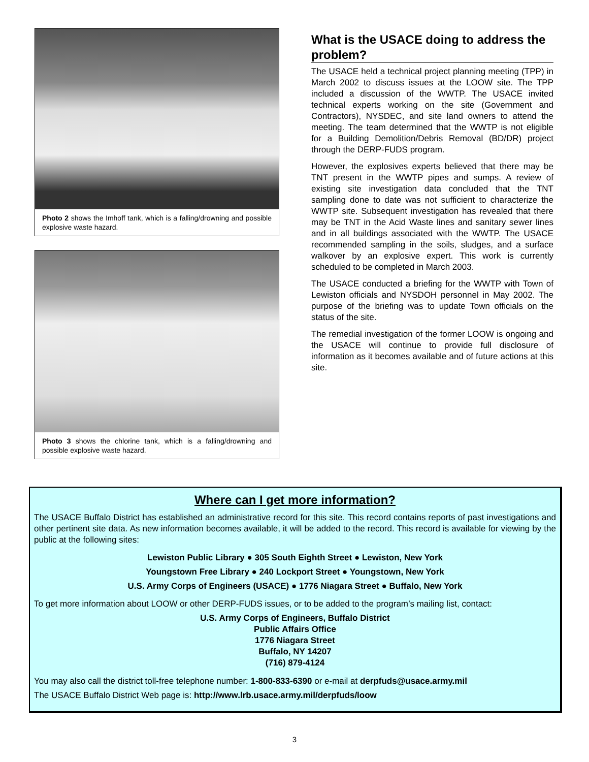Photo 2 shows the Imhoff tank, which is a falling/drowning and possible explosive waste hazard.
Photo 3 shows the chlorine tank, which is a falling/drowning and possible explosive waste hazard.
What is the USACE doing to address the problem?
The USACE held a technical project planning meeting (TPP) in March 2002 to discuss issues at the LOOW site. The TPP included a discussion of the WWTP. The USACE invited technical experts working on the site (Government and Contractors), NYSDEC, and site land owners to attend the meeting. The team determined that the WWTP is not eligible for a Building Demolition/Debris Removal (BD/DR) project through the DERP-FUDS program.
However, the explosives experts believed that there may be TNT present in the WWTP pipes and sumps. A review of existing site investigation data concluded that the TNT sampling done to date was not sufficient to characterize the WWTP site. Subsequent investigation has revealed that there may be TNT in the Acid Waste lines and sanitary sewer lines and in all buildings associated with the WWTP. The USACE recommended sampling in the soils, sludges, and a surface walkover by an explosive expert. This work is currently scheduled to be completed in March 2003.
The USACE conducted a briefing for the WWTP with Town of Lewiston officials and NYSDOH personnel in May 2002. The purpose of the briefing was to update Town officials on the status of the site.
The remedial investigation of the former LOOW is ongoing and the USACE will continue to provide full disclosure of information as it becomes available and of future actions at this site.
Where can I get more information?
The USACE Buffalo District has established an administrative record for this site. This record contains reports of past investigations and other pertinent site data. As new information becomes available, it will be added to the record. This record is available for viewing by the public at the following sites:
Lewiston Public Library ● 305 South Eighth Street ● Lewiston, New York
Youngstown Free Library ● 240 Lockport Street ● Youngstown, New York
U.S. Army Corps of Engineers (USACE) ● 1776 Niagara Street ● Buffalo, New York
To get more information about LOOW or other DERP-FUDS issues, or to be added to the program’s mailing list, contact:
U.S. Army Corps of Engineers, Buffalo District
Public Affairs Office
1776 Niagara Street
Buffalo, NY 14207
(716) 879-4124
You may also call the district toll-free telephone number: 1-800-833-6390 or e-mail at derpfuds@usace.army.mil
The USACE Buffalo District Web page is: http://www.lrb.usace.army.mil/derpfuds/loow
3